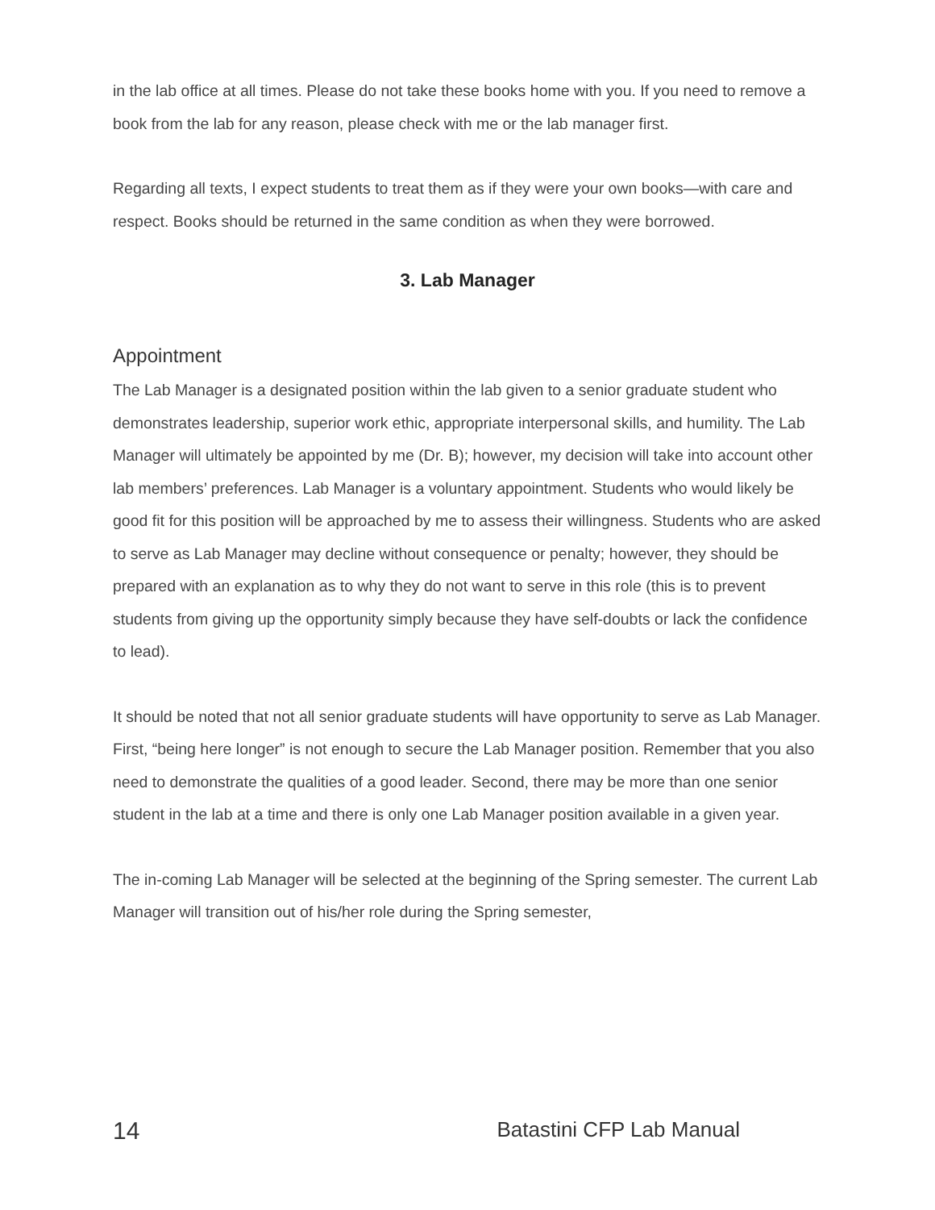in the lab office at all times. Please do not take these books home with you. If you need to remove a book from the lab for any reason, please check with me or the lab manager first.
Regarding all texts, I expect students to treat them as if they were your own books—with care and respect. Books should be returned in the same condition as when they were borrowed.
3. Lab Manager
Appointment
The Lab Manager is a designated position within the lab given to a senior graduate student who demonstrates leadership, superior work ethic, appropriate interpersonal skills, and humility. The Lab Manager will ultimately be appointed by me (Dr. B); however, my decision will take into account other lab members’ preferences. Lab Manager is a voluntary appointment. Students who would likely be good fit for this position will be approached by me to assess their willingness. Students who are asked to serve as Lab Manager may decline without consequence or penalty; however, they should be prepared with an explanation as to why they do not want to serve in this role (this is to prevent students from giving up the opportunity simply because they have self-doubts or lack the confidence to lead).
It should be noted that not all senior graduate students will have opportunity to serve as Lab Manager. First, “being here longer” is not enough to secure the Lab Manager position. Remember that you also need to demonstrate the qualities of a good leader. Second, there may be more than one senior student in the lab at a time and there is only one Lab Manager position available in a given year.
The in-coming Lab Manager will be selected at the beginning of the Spring semester. The current Lab Manager will transition out of his/her role during the Spring semester,
14 Batastini CFP Lab Manual